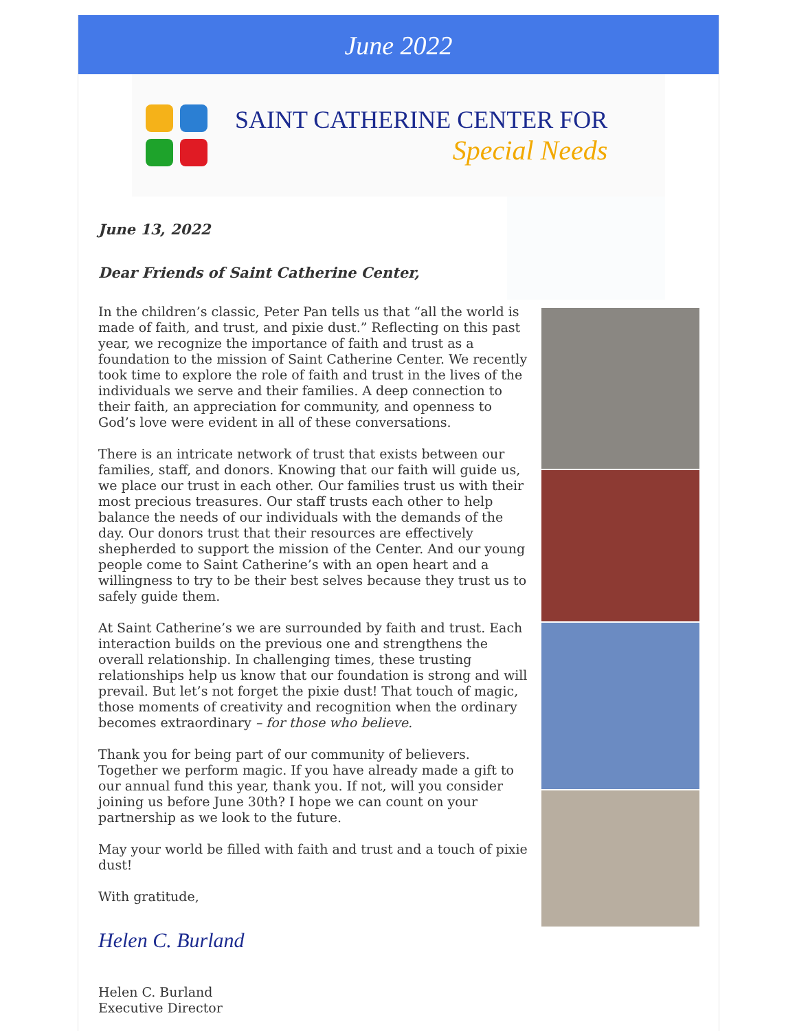June 2022
SAINT CATHERINE CENTER FOR
Special Needs
June 13, 2022
Dear Friends of Saint Catherine Center,
In the children’s classic, Peter Pan tells us that “all the world is made of faith, and trust, and pixie dust.” Reflecting on this past year, we recognize the importance of faith and trust as a foundation to the mission of Saint Catherine Center. We recently took time to explore the role of faith and trust in the lives of the individuals we serve and their families. A deep connection to their faith, an appreciation for community, and openness to God’s love were evident in all of these conversations.
There is an intricate network of trust that exists between our families, staff, and donors. Knowing that our faith will guide us, we place our trust in each other. Our families trust us with their most precious treasures. Our staff trusts each other to help balance the needs of our individuals with the demands of the day. Our donors trust that their resources are effectively shepherded to support the mission of the Center. And our young people come to Saint Catherine’s with an open heart and a willingness to try to be their best selves because they trust us to safely guide them.
At Saint Catherine’s we are surrounded by faith and trust. Each interaction builds on the previous one and strengthens the overall relationship. In challenging times, these trusting relationships help us know that our foundation is strong and will prevail. But let’s not forget the pixie dust! That touch of magic, those moments of creativity and recognition when the ordinary becomes extraordinary – for those who believe.
Thank you for being part of our community of believers. Together we perform magic. If you have already made a gift to our annual fund this year, thank you. If not, will you consider joining us before June 30th? I hope we can count on your partnership as we look to the future.
May your world be filled with faith and trust and a touch of pixie dust!
With gratitude,
Helen C. Burland
Helen C. Burland
Executive Director